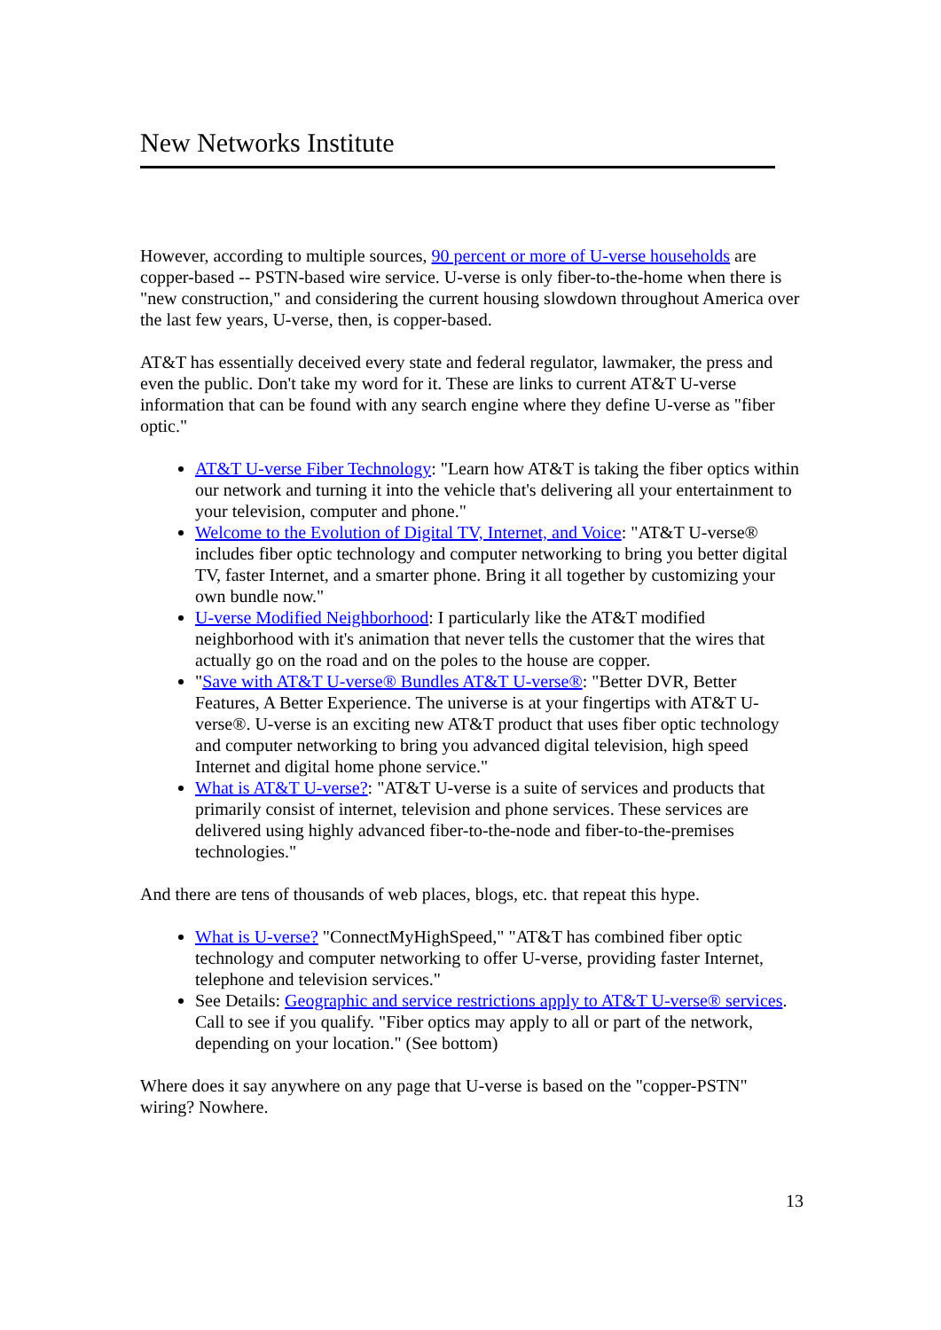New Networks Institute
However, according to multiple sources, 90 percent or more of U-verse households are copper-based -- PSTN-based wire service. U-verse is only fiber-to-the-home when there is "new construction," and considering the current housing slowdown throughout America over the last few years, U-verse, then, is copper-based.
AT&T has essentially deceived every state and federal regulator, lawmaker, the press and even the public. Don't take my word for it. These are links to current AT&T U-verse information that can be found with any search engine where they define U-verse as "fiber optic."
AT&T U-verse Fiber Technology: "Learn how AT&T is taking the fiber optics within our network and turning it into the vehicle that's delivering all your entertainment to your television, computer and phone."
Welcome to the Evolution of Digital TV, Internet, and Voice: "AT&T U-verse® includes fiber optic technology and computer networking to bring you better digital TV, faster Internet, and a smarter phone. Bring it all together by customizing your own bundle now."
U-verse Modified Neighborhood: I particularly like the AT&T modified neighborhood with it's animation that never tells the customer that the wires that actually go on the road and on the poles to the house are copper.
"Save with AT&T U-verse® Bundles AT&T U-verse®: "Better DVR, Better Features, A Better Experience. The universe is at your fingertips with AT&T U-verse®. U-verse is an exciting new AT&T product that uses fiber optic technology and computer networking to bring you advanced digital television, high speed Internet and digital home phone service."
What is AT&T U-verse?: "AT&T U-verse is a suite of services and products that primarily consist of internet, television and phone services. These services are delivered using highly advanced fiber-to-the-node and fiber-to-the-premises technologies."
And there are tens of thousands of web places, blogs, etc. that repeat this hype.
What is U-verse? "ConnectMyHighSpeed," "AT&T has combined fiber optic technology and computer networking to offer U-verse, providing faster Internet, telephone and television services."
See Details: Geographic and service restrictions apply to AT&T U-verse® services. Call to see if you qualify. "Fiber optics may apply to all or part of the network, depending on your location." (See bottom)
Where does it say anywhere on any page that U-verse is based on the "copper-PSTN" wiring? Nowhere.
13